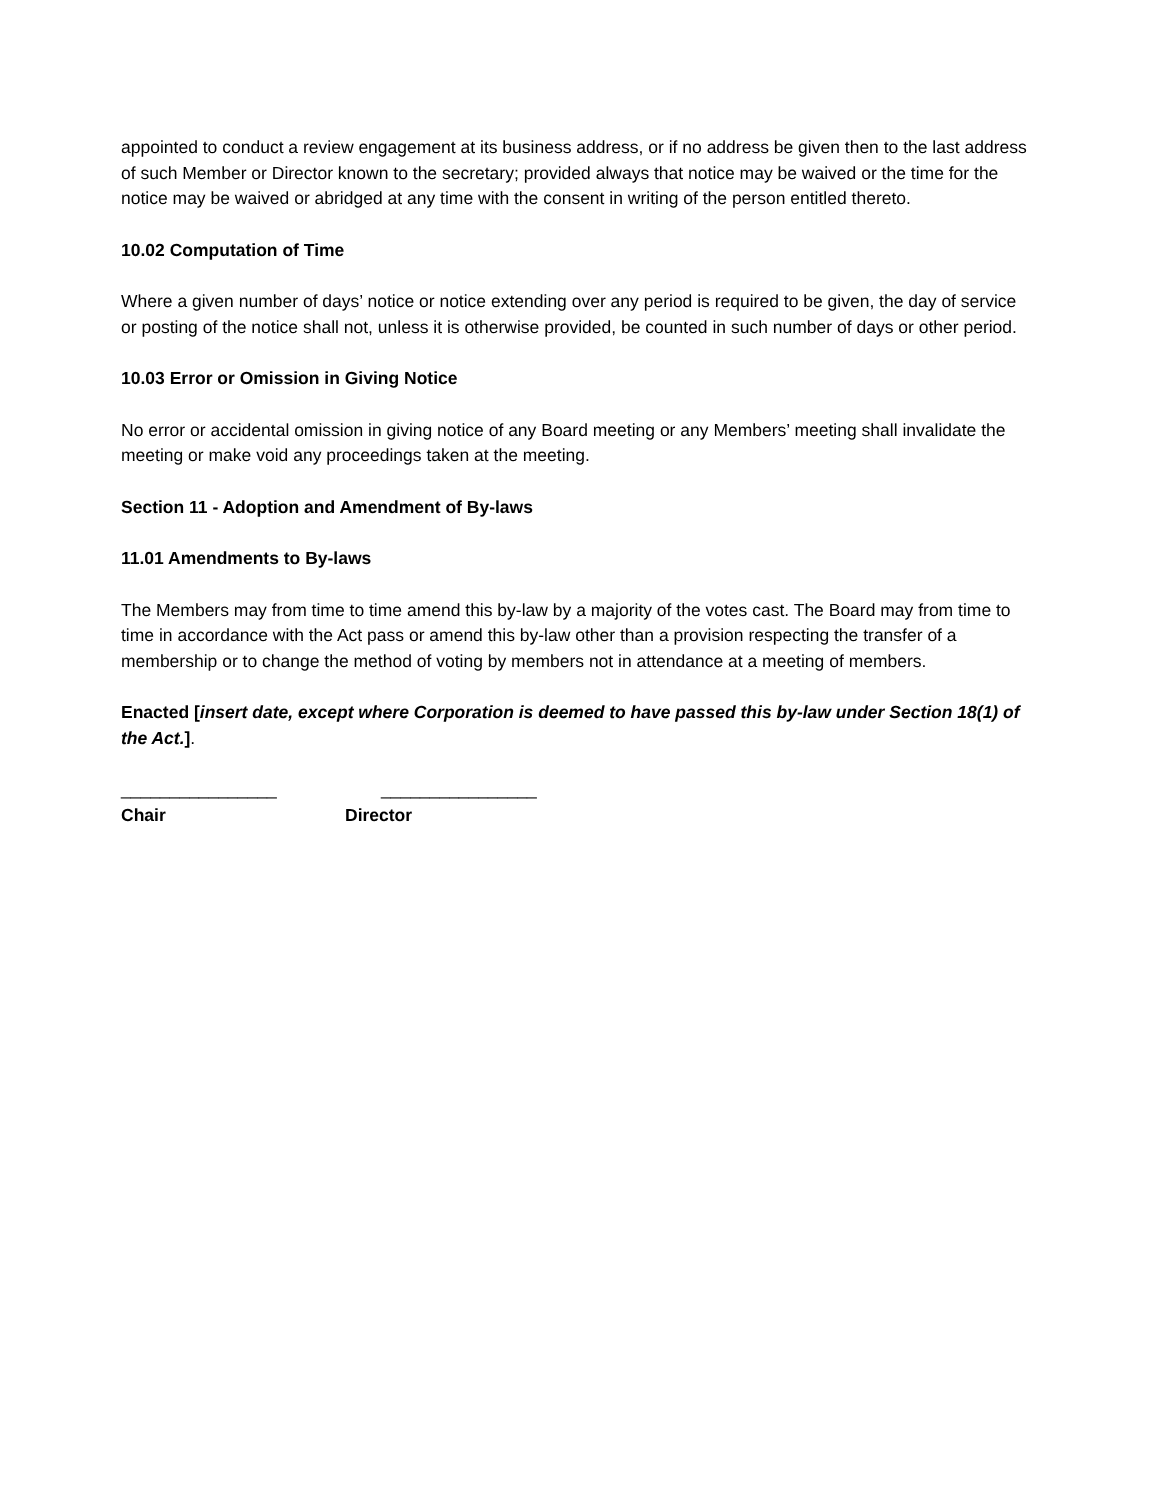appointed to conduct a review engagement at its business address, or if no address be given then to the last address of such Member or Director known to the secretary; provided always that notice may be waived or the time for the notice may be waived or abridged at any time with the consent in writing of the person entitled thereto.
10.02 Computation of Time
Where a given number of days’ notice or notice extending over any period is required to be given, the day of service or posting of the notice shall not, unless it is otherwise provided, be counted in such number of days or other period.
10.03 Error or Omission in Giving Notice
No error or accidental omission in giving notice of any Board meeting or any Members’ meeting shall invalidate the meeting or make void any proceedings taken at the meeting.
Section 11 - Adoption and Amendment of By-laws
11.01 Amendments to By-laws
The Members may from time to time amend this by-law by a majority of the votes cast. The Board may from time to time in accordance with the Act pass or amend this by-law other than a provision respecting the transfer of a membership or to change the method of voting by members not in attendance at a meeting of members.
Enacted [insert date, except where Corporation is deemed to have passed this by-law under Section 18(1) of the Act.].
________________ ________________
Chair Director